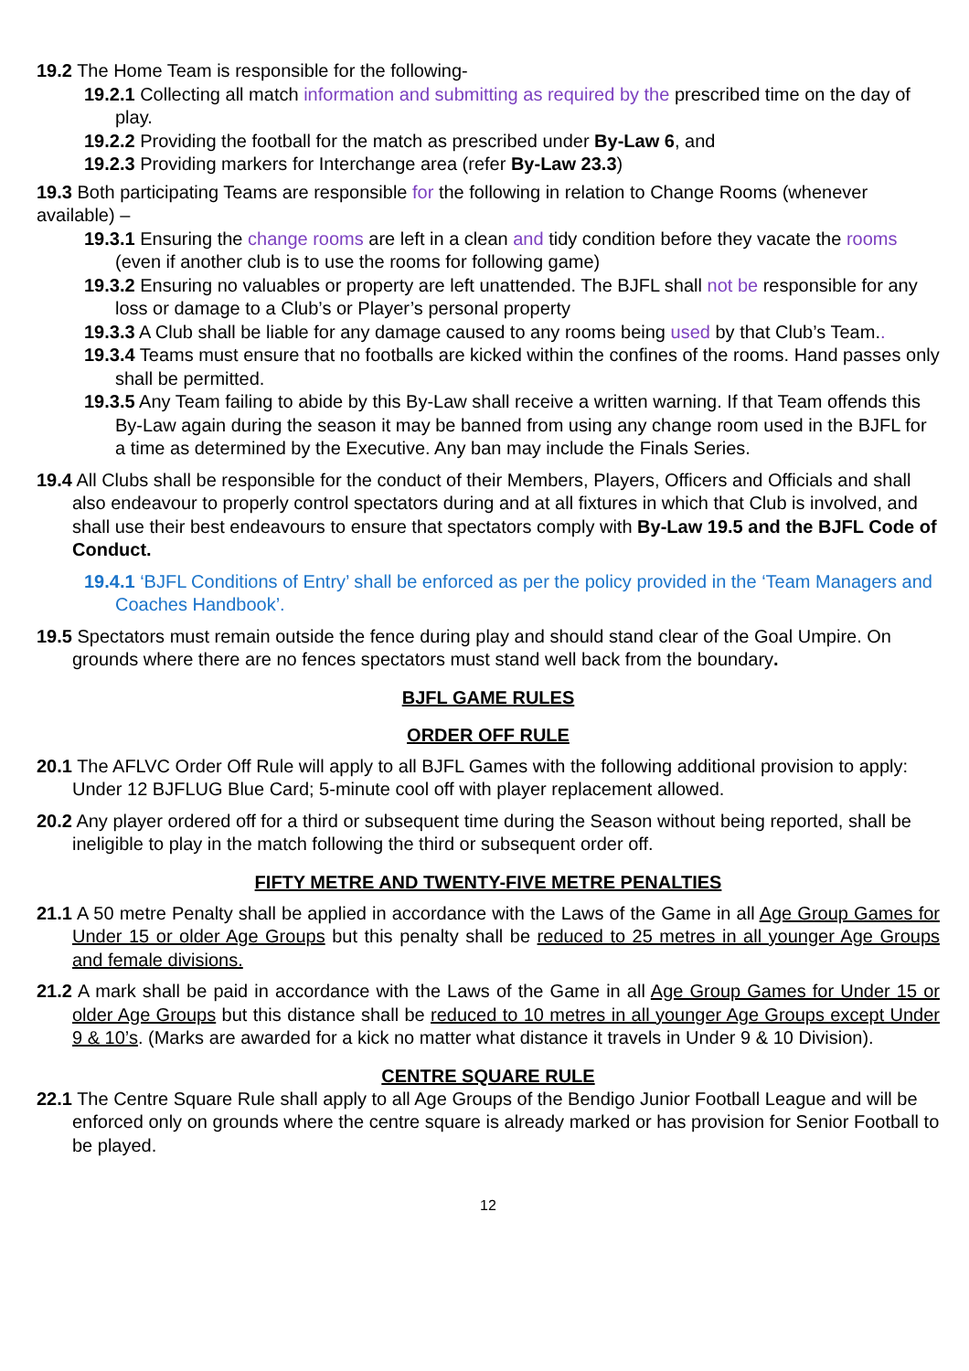19.2 The Home Team is responsible for the following-
19.2.1 Collecting all match information and submitting as required by the prescribed time on the day of play.
19.2.2 Providing the football for the match as prescribed under By-Law 6, and
19.2.3 Providing markers for Interchange area (refer By-Law 23.3)
19.3 Both participating Teams are responsible for the following in relation to Change Rooms (whenever available) –
19.3.1 Ensuring the change rooms are left in a clean and tidy condition before they vacate the rooms (even if another club is to use the rooms for following game)
19.3.2 Ensuring no valuables or property are left unattended. The BJFL shall not be responsible for any loss or damage to a Club’s or Player’s personal property
19.3.3 A Club shall be liable for any damage caused to any rooms being used by that Club’s Team..
19.3.4 Teams must ensure that no footballs are kicked within the confines of the rooms. Hand passes only shall be permitted.
19.3.5 Any Team failing to abide by this By-Law shall receive a written warning. If that Team offends this By-Law again during the season it may be banned from using any change room used in the BJFL for a time as determined by the Executive. Any ban may include the Finals Series.
19.4 All Clubs shall be responsible for the conduct of their Members, Players, Officers and Officials and shall also endeavour to properly control spectators during and at all fixtures in which that Club is involved, and shall use their best endeavours to ensure that spectators comply with By-Law 19.5 and the BJFL Code of Conduct.
19.4.1 ‘BJFL Conditions of Entry’ shall be enforced as per the policy provided in the ‘Team Managers and Coaches Handbook’.
19.5 Spectators must remain outside the fence during play and should stand clear of the Goal Umpire. On grounds where there are no fences spectators must stand well back from the boundary.
BJFL GAME RULES
ORDER OFF RULE
20.1 The AFLVC Order Off Rule will apply to all BJFL Games with the following additional provision to apply: Under 12 BJFLUG Blue Card; 5-minute cool off with player replacement allowed.
20.2 Any player ordered off for a third or subsequent time during the Season without being reported, shall be ineligible to play in the match following the third or subsequent order off.
FIFTY METRE AND TWENTY-FIVE METRE PENALTIES
21.1 A 50 metre Penalty shall be applied in accordance with the Laws of the Game in all Age Group Games for Under 15 or older Age Groups but this penalty shall be reduced to 25 metres in all younger Age Groups and female divisions.
21.2 A mark shall be paid in accordance with the Laws of the Game in all Age Group Games for Under 15 or older Age Groups but this distance shall be reduced to 10 metres in all younger Age Groups except Under 9 & 10’s. (Marks are awarded for a kick no matter what distance it travels in Under 9 & 10 Division).
CENTRE SQUARE RULE
22.1 The Centre Square Rule shall apply to all Age Groups of the Bendigo Junior Football League and will be enforced only on grounds where the centre square is already marked or has provision for Senior Football to be played.
12